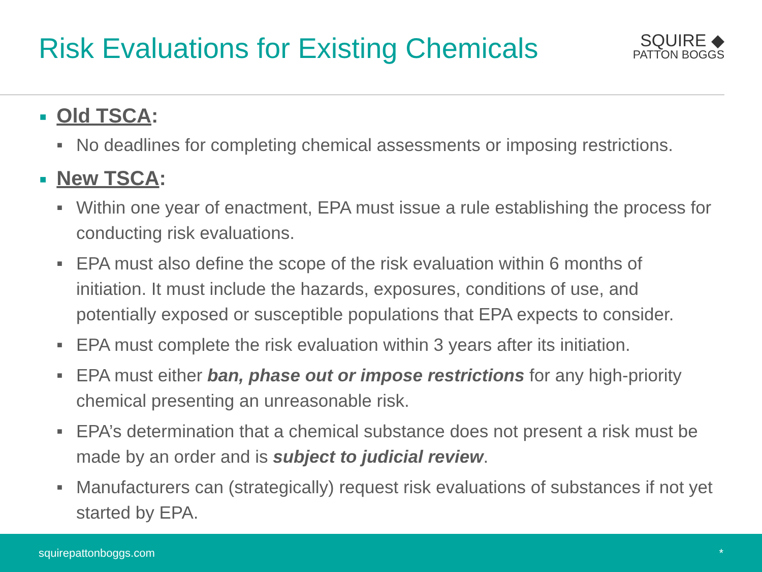Risk Evaluations for Existing Chemicals
SQUIRE ◆
PATTON BOGGS
■ Old TSCA:
■ No deadlines for completing chemical assessments or imposing restrictions.
■ New TSCA:
■ Within one year of enactment, EPA must issue a rule establishing the process for conducting risk evaluations.
■ EPA must also define the scope of the risk evaluation within 6 months of initiation. It must include the hazards, exposures, conditions of use, and potentially exposed or susceptible populations that EPA expects to consider.
■ EPA must complete the risk evaluation within 3 years after its initiation.
■ EPA must either ban, phase out or impose restrictions for any high-priority chemical presenting an unreasonable risk.
■ EPA’s determination that a chemical substance does not present a risk must be made by an order and is subject to judicial review.
■ Manufacturers can (strategically) request risk evaluations of substances if not yet started by EPA.
squirepattonboggs.com *